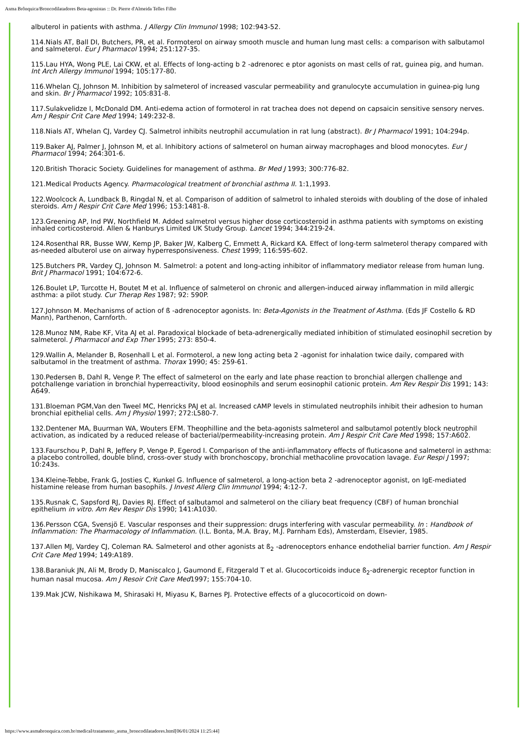Asma Brônquica/Broncodilatadores Beta-agonistas :: Dr. Pierre d'Almeida Telles Filho
albuterol in patients with asthma. J Allergy Clin Immunol 1998; 102:943-52.
114.Nials AT, Ball DI, Butchers, PR, et al. Formoterol on airway smooth muscle and human lung mast cells: a comparison with salbutamol and salmeterol. Eur J Pharmacol 1994; 251:127-35.
115.Lau HYA, Wong PLE, Lai CKW, et al. Effects of long-acting b 2 -adrenorec e ptor agonists on mast cells of rat, guinea pig, and human. Int Arch Allergy Immunol 1994; 105:177-80.
116.Whelan CJ, Johnson M. Inhibition by salmeterol of increased vascular permeability and granulocyte accumulation in guinea-pig lung and skin. Br J Pharmacol 1992; 105:831-8.
117.Sulakvelidze I, McDonald DM. Anti-edema action of formoterol in rat trachea does not depend on capsaicin sensitive sensory nerves. Am J Respir Crit Care Med 1994; 149:232-8.
118.Nials AT, Whelan CJ, Vardey CJ. Salmetrol inhibits neutrophil accumulation in rat lung (abstract). Br J Pharmacol 1991; 104:294p.
119.Baker AJ, Palmer J, Johnson M, et al. Inhibitory actions of salmeterol on human airway macrophages and blood monocytes. Eur J Pharmacol 1994; 264:301-6.
120.British Thoracic Society. Guidelines for management of asthma. Br Med J 1993; 300:776-82.
121.Medical Products Agency. Pharmacological treatment of bronchial asthma II. 1:1,1993.
122.Woolcock A, Lundback B, Ringdal N, et al. Comparison of addition of salmetrol to inhaled steroids with doubling of the dose of inhaled steroids. Am J Respir Crit Care Med 1996; 153:1481-8.
123.Greening AP, Ind PW, Northfield M. Added salmetrol versus higher dose corticosteroid in asthma patients with symptoms on existing inhaled corticosteroid. Allen & Hanburys Limited UK Study Group. Lancet 1994; 344:219-24.
124.Rosenthal RR, Busse WW, Kemp JP, Baker JW, Kalberg C, Emmett A, Rickard KA. Effect of long-term salmeterol therapy compared with as-needed albuterol use on airway hyperresponsiveness. Chest 1999; 116:595-602.
125.Butchers PR, Vardey CJ, Johnson M. Salmetrol: a potent and long-acting inhibitor of inflammatory mediator release from human lung. Brit J Pharmacol 1991; 104:672-6.
126.Boulet LP, Turcotte H, Boutet M et al. Influence of salmeterol on chronic and allergen-induced airway inflammation in mild allergic asthma: a pilot study. Cur Therap Res 1987; 92: 590P.
127.Johnson M. Mechanisms of action of ß -adrenoceptor agonists. In: Beta-Agonists in the Treatment of Asthma. (Eds JF Costello & RD Mann), Parthenon, Carnforth.
128.Munoz NM, Rabe KF, Vita AJ et al. Paradoxical blockade of beta-adrenergically mediated inhibition of stimulated eosinophil secretion by salmeterol. J Pharmacol and Exp Ther 1995; 273: 850-4.
129.Wallin A, Melander B, Rosenhall L et al. Formoterol, a new long acting beta 2 -agonist for inhalation twice daily, compared with salbutamol in the treatment of asthma. Thorax 1990; 45: 259-61.
130.Pedersen B, Dahl R, Venge P. The effect of salmeterol on the early and late phase reaction to bronchial allergen challenge and potchallenge variation in bronchial hyperreactivity, blood eosinophils and serum eosinophil cationic protein. Am Rev Respir Dis 1991; 143: A649.
131.Bloeman PGM,Van den Tweel MC, Henricks PAJ et al. Increased cAMP levels in stimulated neutrophils inhibit their adhesion to human bronchial epithelial cells. Am J Physiol 1997; 272:L580-7.
132.Dentener MA, Buurman WA, Wouters EFM. Theophilline and the beta-agonists salmeterol and salbutamol potently block neutrophil activation, as indicated by a reduced release of bacterial/permeability-increasing protein. Am J Respir Crit Care Med 1998; 157:A602.
133.Faurschou P, Dahl R, Jeffery P, Venge P, Egerod I. Comparison of the anti-inflammatory effects of fluticasone and salmeterol in asthma: a placebo controlled, double blind, cross-over study with bronchoscopy, bronchial methacoline provocation lavage. Eur Respi J 1997; 10:243s.
134.Kleine-Tebbe, Frank G, Josties C, Kunkel G. Influence of salmeterol, a long-action beta 2 -adrenoceptor agonist, on IgE-mediated histamine release from human basophils. J Invest Allerg Clin Immunol 1994; 4:12-7.
135.Rusnak C, Sapsford RJ, Davies RJ. Effect of salbutamol and salmeterol on the ciliary beat frequency (CBF) of human bronchial epithelium in vitro. Am Rev Respir Dis 1990; 141:A1030.
136.Persson CGA, Svensjö E. Vascular responses and their suppression: drugs interfering with vascular permeability. In : Handbook of Inflammation: The Pharmacology of Inflammation. (I.L. Bonta, M.A. Bray, M.J. Parnham Eds), Amsterdam, Elsevier, 1985.
137.Allen MJ, Vardey CJ, Coleman RA. Salmeterol and other agonists at ß<sub>2</sub> -adrenoceptors enhance endothelial barrier function. Am J Respir Crit Care Med 1994; 149:A189.
138.Baraniuk JN, Ali M, Brody D, Maniscalco J, Gaumond E, Fitzgerald T et al. Glucocorticoids induce ß<sub>2</sub>-adrenergic receptor function in human nasal mucosa. Am J Resoir Crit Care Med1997; 155:704-10.
139.Mak JCW, Nishikawa M, Shirasaki H, Miyasu K, Barnes PJ. Protective effects of a glucocorticoid on down-
https://www.asmabronquica.com.br/medical/tratamento_asma_broncodilatadores.html[06/01/2024 11:25:44]